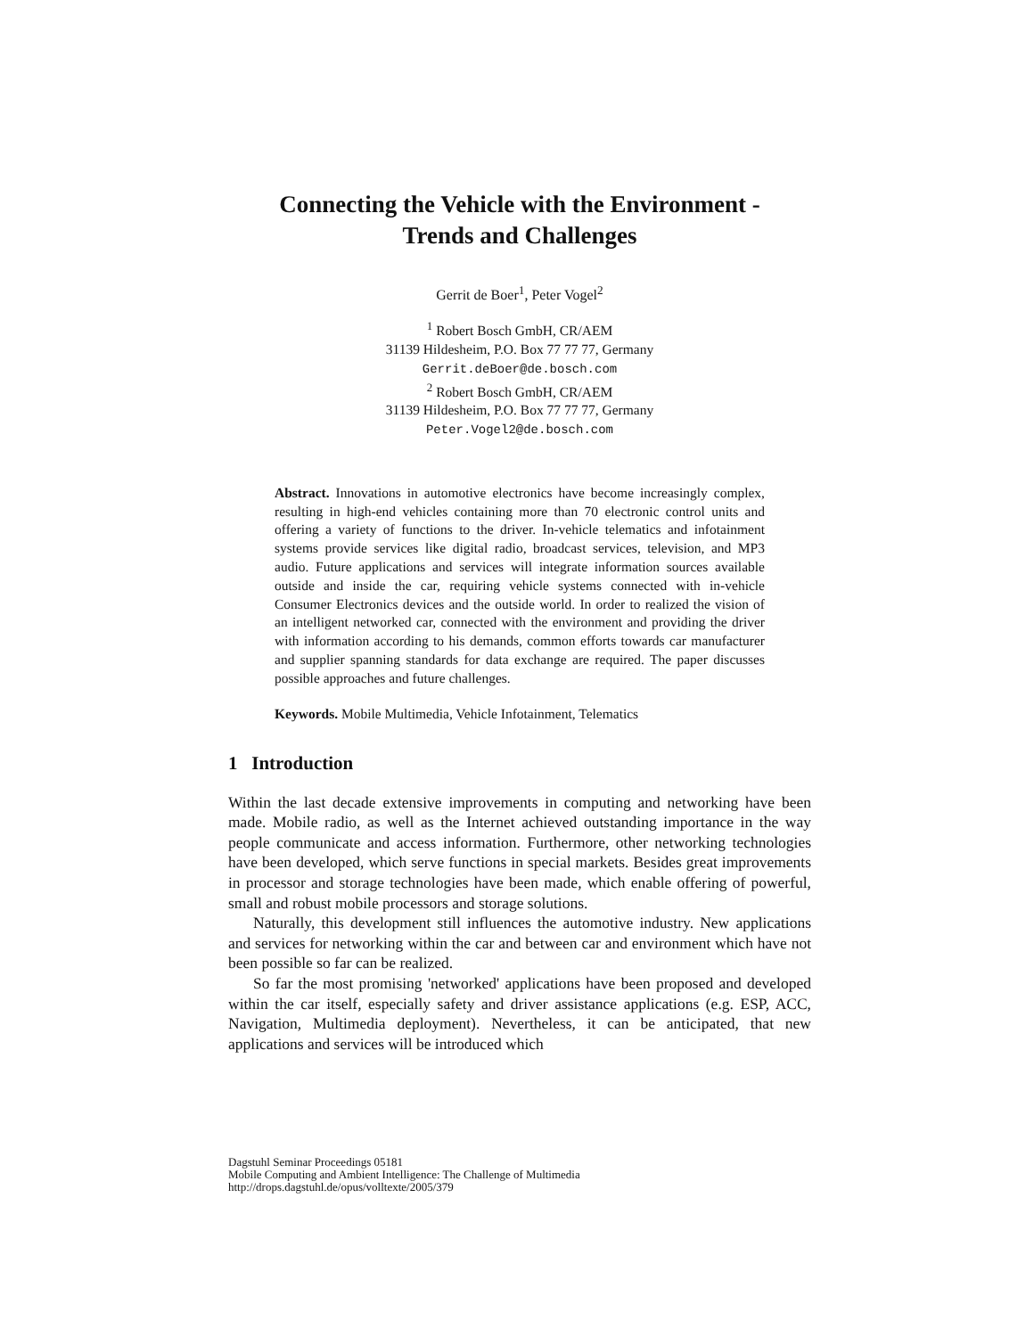Connecting the Vehicle with the Environment -
Trends and Challenges
Gerrit de Boer<sup>1</sup>, Peter Vogel<sup>2</sup>
<sup>1</sup> Robert Bosch GmbH, CR/AEM
31139 Hildesheim, P.O. Box 77 77 77, Germany
Gerrit.deBoer@de.bosch.com
<sup>2</sup> Robert Bosch GmbH, CR/AEM
31139 Hildesheim, P.O. Box 77 77 77, Germany
Peter.Vogel2@de.bosch.com
Abstract. Innovations in automotive electronics have become increasingly complex, resulting in high-end vehicles containing more than 70 electronic control units and offering a variety of functions to the driver. In-vehicle telematics and infotainment systems provide services like digital radio, broadcast services, television, and MP3 audio. Future applications and services will integrate information sources available outside and inside the car, requiring vehicle systems connected with in-vehicle Consumer Electronics devices and the outside world. In order to realized the vision of an intelligent networked car, connected with the environment and providing the driver with information according to his demands, common efforts towards car manufacturer and supplier spanning standards for data exchange are required. The paper discusses possible approaches and future challenges.
Keywords. Mobile Multimedia, Vehicle Infotainment, Telematics
1 Introduction
Within the last decade extensive improvements in computing and networking have been made. Mobile radio, as well as the Internet achieved outstanding importance in the way people communicate and access information. Furthermore, other networking technologies have been developed, which serve functions in special markets. Besides great improvements in processor and storage technologies have been made, which enable offering of powerful, small and robust mobile processors and storage solutions.
Naturally, this development still influences the automotive industry. New applications and services for networking within the car and between car and environment which have not been possible so far can be realized.
So far the most promising 'networked' applications have been proposed and developed within the car itself, especially safety and driver assistance applications (e.g. ESP, ACC, Navigation, Multimedia deployment). Nevertheless, it can be anticipated, that new applications and services will be introduced which
Dagstuhl Seminar Proceedings 05181
Mobile Computing and Ambient Intelligence: The Challenge of Multimedia
http://drops.dagstuhl.de/opus/volltexte/2005/379